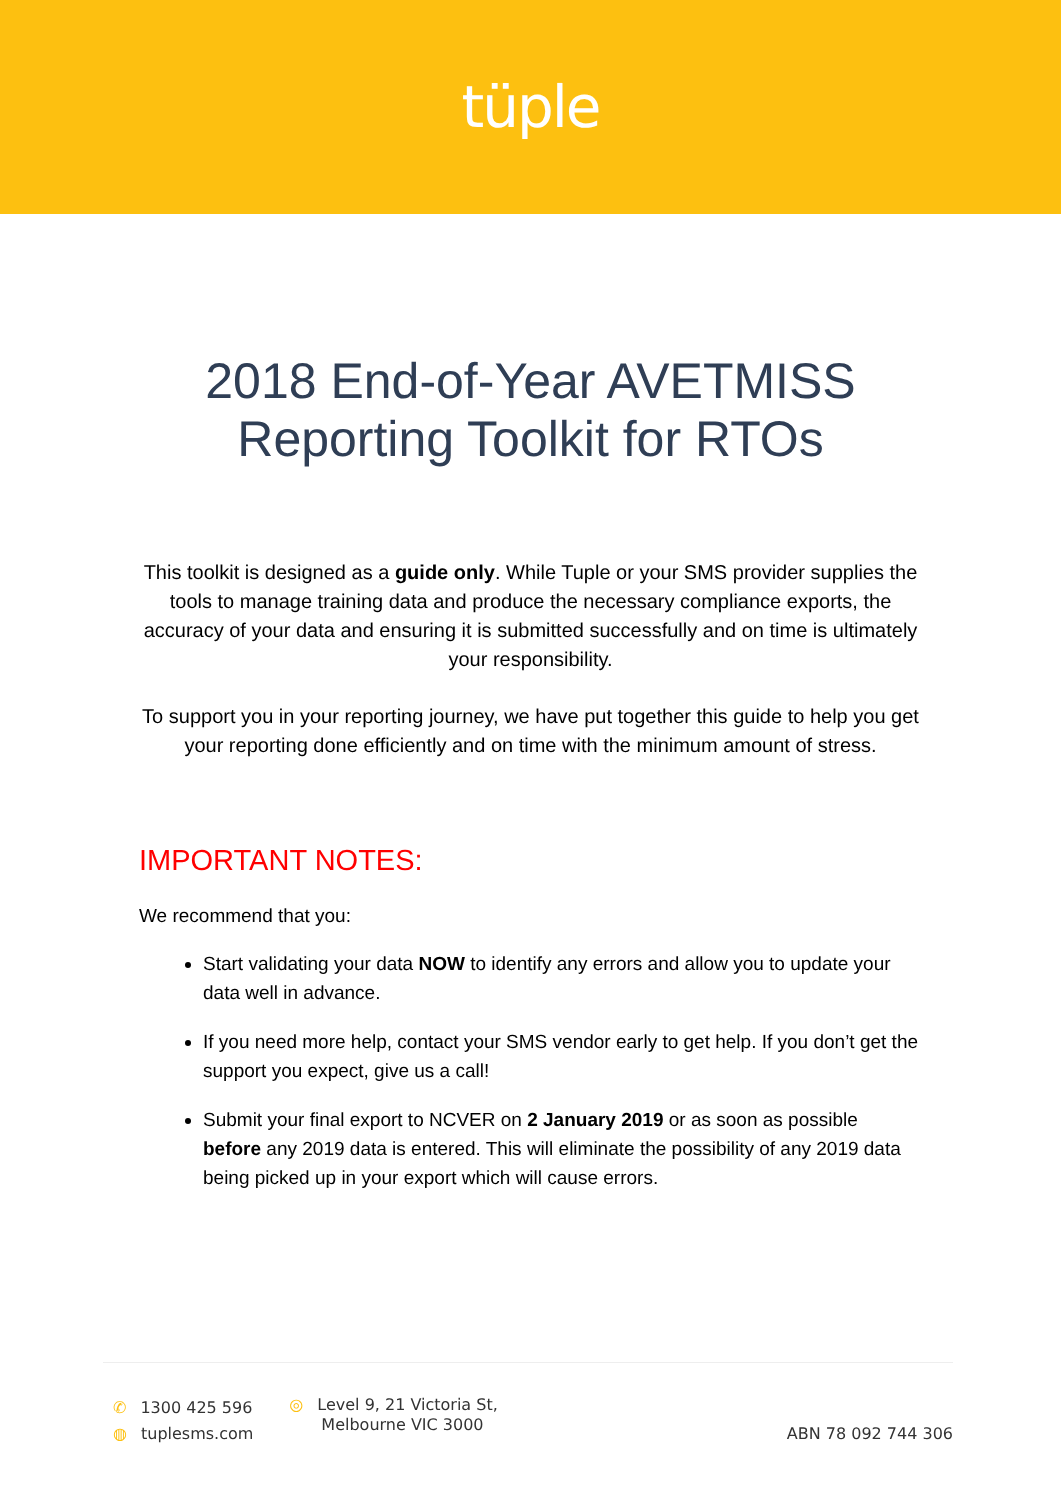tüple
2018 End-of-Year AVETMISS
Reporting Toolkit for RTOs
This toolkit is designed as a guide only. While Tuple or your SMS provider supplies the tools to manage training data and produce the necessary compliance exports, the accuracy of your data and ensuring it is submitted successfully and on time is ultimately your responsibility.
To support you in your reporting journey, we have put together this guide to help you get your reporting done efficiently and on time with the minimum amount of stress.
IMPORTANT NOTES:
We recommend that you:
Start validating your data NOW to identify any errors and allow you to update your data well in advance.
If you need more help, contact your SMS vendor early to get help. If you don’t get the support you expect, give us a call!
Submit your final export to NCVER on 2 January 2019 or as soon as possible before any 2019 data is entered. This will eliminate the possibility of any 2019 data being picked up in your export which will cause errors.
✆ 1300 425 596
◍ tuplesms.com
◎ Level 9, 21 Victoria St,
Melbourne VIC 3000
ABN 78 092 744 306